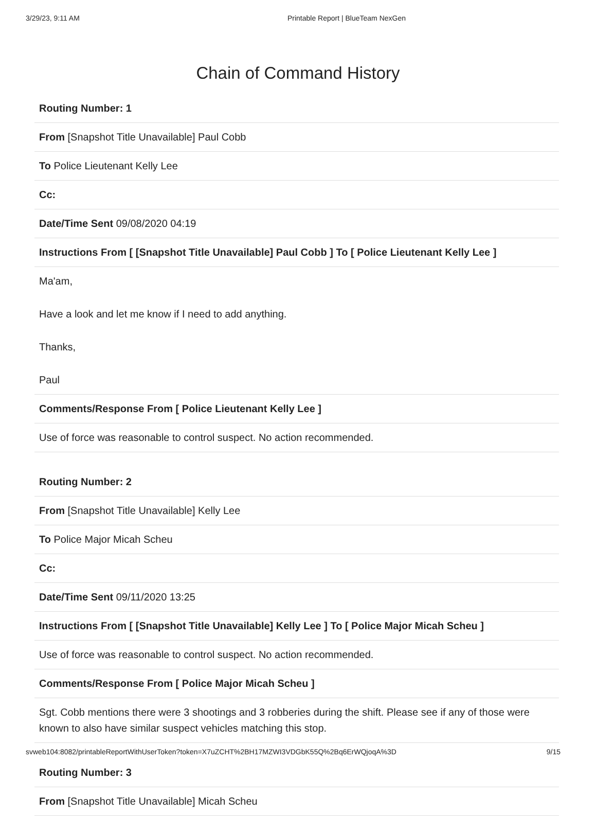3/29/23, 9:11 AM Printable Report | BlueTeam NexGen
Chain of Command History
Routing Number: 1
From [Snapshot Title Unavailable] Paul Cobb
To Police Lieutenant Kelly Lee
Cc:
Date/Time Sent 09/08/2020 04:19
Instructions From [ [Snapshot Title Unavailable] Paul Cobb ] To [ Police Lieutenant Kelly Lee ]
Ma'am,
Have a look and let me know if I need to add anything.
Thanks,
Paul
Comments/Response From [ Police Lieutenant Kelly Lee ]
Use of force was reasonable to control suspect. No action recommended.
Routing Number: 2
From [Snapshot Title Unavailable] Kelly Lee
To Police Major Micah Scheu
Cc:
Date/Time Sent 09/11/2020 13:25
Instructions From [ [Snapshot Title Unavailable] Kelly Lee ] To [ Police Major Micah Scheu ]
Use of force was reasonable to control suspect. No action recommended.
Comments/Response From [ Police Major Micah Scheu ]
Sgt. Cobb mentions there were 3 shootings and 3 robberies during the shift. Please see if any of those were known to also have similar suspect vehicles matching this stop.
Routing Number: 3
From [Snapshot Title Unavailable] Micah Scheu
svweb104:8082/printableReportWithUserToken?token=X7uZCHT%2BH17MZWI3VDGbK55Q%2Bq6ErWQjoqA%3D 9/15